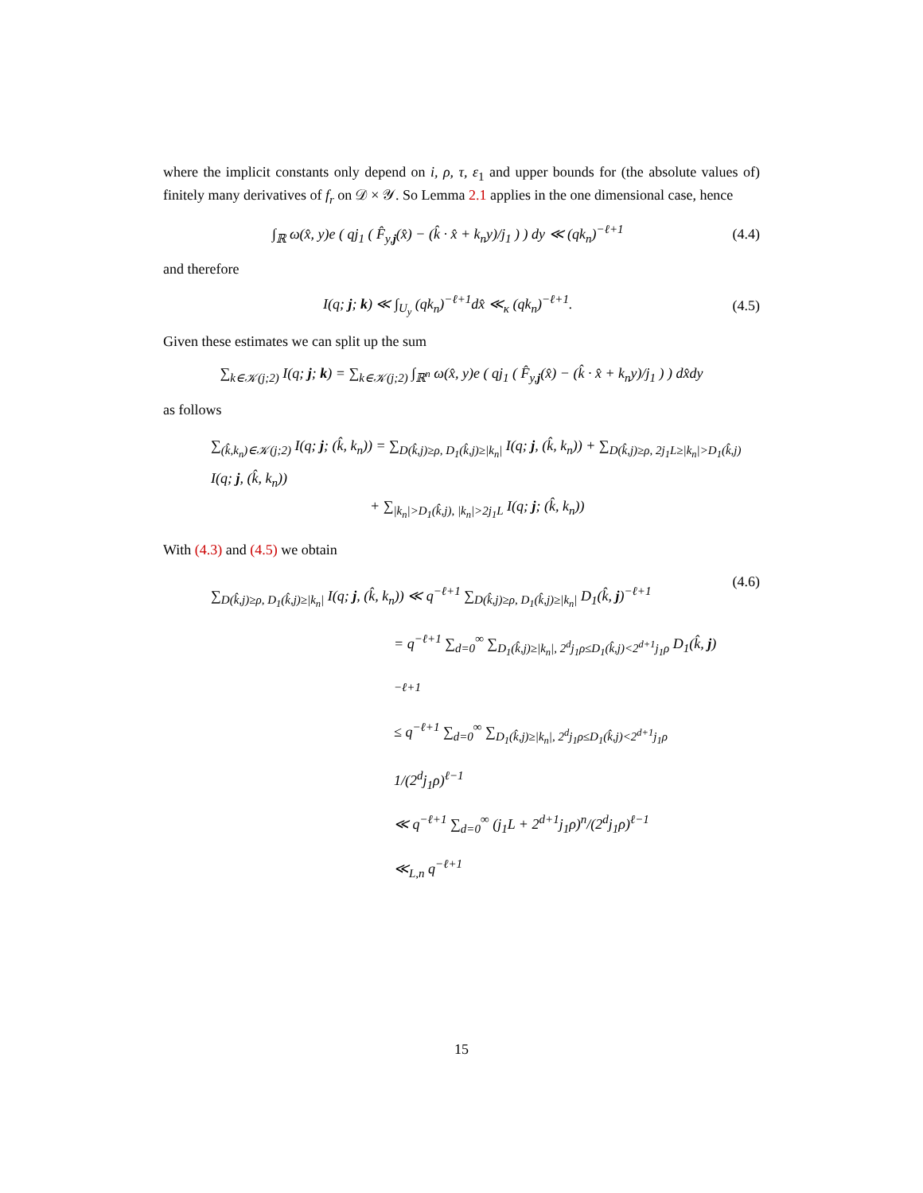where the implicit constants only depend on i, ρ, τ, ε<sub>1</sub> and upper bounds for (the absolute values of) finitely many derivatives of f<sub>r</sub> on 𝒟 × 𝒴. So Lemma 2.1 applies in the one dimensional case, hence
∫<sub>ℝ</sub> ω(x̂, y)e ( qj<sub>1</sub> ( F̂<sub>y,j</sub>(x̂) − (k̂ · x̂ + k<sub>n</sub>y)/j<sub>1</sub> ) ) dy ≪ (qk<sub>n</sub>)<sup>−ℓ+1</sup> (4.4)
and therefore
I(q; j; k) ≪ ∫<sub>U<sub>y</sub></sub> (qk<sub>n</sub>)<sup>−ℓ+1</sup>dx̂ ≪<sub>κ</sub> (qk<sub>n</sub>)<sup>−ℓ+1</sup>. (4.5)
Given these estimates we can split up the sum
∑<sub>k∈𝒦(j;2)</sub> I(q; j; k) = ∑<sub>k∈𝒦(j;2)</sub> ∫<sub>ℝ<sup>n</sup></sub> ω(x̂, y)e ( qj<sub>1</sub> ( F̂<sub>y,j</sub>(x̂) − (k̂ · x̂ + k<sub>n</sub>y)/j<sub>1</sub> ) ) dx̂dy
as follows
∑<sub>(k̂,k<sub>n</sub>)∈𝒦(j;2)</sub> I(q; j; (k̂, k<sub>n</sub>)) = ∑<sub>D(k̂,j)≥ρ, D<sub>1</sub>(k̂,j)≥|k<sub>n</sub>|</sub> I(q; j, (k̂, k<sub>n</sub>)) + ∑<sub>D(k̂,j)≥ρ, 2j<sub>1</sub>L≥|k<sub>n</sub>|>D<sub>1</sub>(k̂,j)</sub> I(q; j, (k̂, k<sub>n</sub>))
+ ∑<sub>|k<sub>n</sub>|>D<sub>1</sub>(k̂,j), |k<sub>n</sub>|>2j<sub>1</sub>L</sub> I(q; j; (k̂, k<sub>n</sub>))
With (4.3) and (4.5) we obtain
∑<sub>D(k̂,j)≥ρ, D<sub>1</sub>(k̂,j)≥|k<sub>n</sub>|</sub> I(q; j, (k̂, k<sub>n</sub>)) ≪ q<sup>−ℓ+1</sup> ∑<sub>D(k̂,j)≥ρ, D<sub>1</sub>(k̂,j)≥|k<sub>n</sub>|</sub> D<sub>1</sub>(k̂, j)<sup>−ℓ+1</sup>
= q<sup>−ℓ+1</sup> ∑<sub>d=0</sub><sup>∞</sup> ∑<sub>D<sub>1</sub>(k̂,j)≥|k<sub>n</sub>|, 2<sup>d</sup>j<sub>1</sub>ρ≤D<sub>1</sub>(k̂,j)<2<sup>d+1</sup>j<sub>1</sub>ρ</sub> D<sub>1</sub>(k̂, j)<sup>−ℓ+1</sup>
≤ q<sup>−ℓ+1</sup> ∑<sub>d=0</sub><sup>∞</sup> ∑<sub>D<sub>1</sub>(k̂,j)≥|k<sub>n</sub>|, 2<sup>d</sup>j<sub>1</sub>ρ≤D<sub>1</sub>(k̂,j)<2<sup>d+1</sup>j<sub>1</sub>ρ</sub> 1/(2<sup>d</sup>j<sub>1</sub>ρ)<sup>ℓ−1</sup>
≪ q<sup>−ℓ+1</sup> ∑<sub>d=0</sub><sup>∞</sup> (j<sub>1</sub>L + 2<sup>d+1</sup>j<sub>1</sub>ρ)<sup>n</sup>/(2<sup>d</sup>j<sub>1</sub>ρ)<sup>ℓ−1</sup>
≪<sub>L,n</sub> q<sup>−ℓ+1</sup>
(4.6)
15